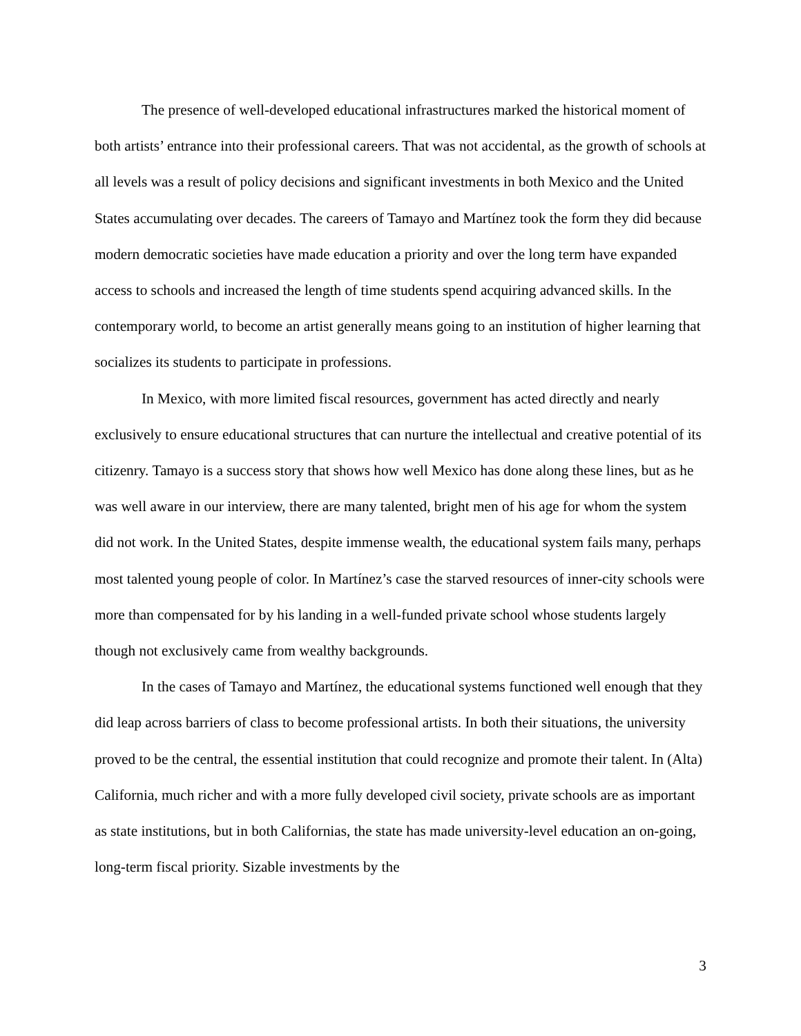The presence of well-developed educational infrastructures marked the historical moment of both artists’ entrance into their professional careers. That was not accidental, as the growth of schools at all levels was a result of policy decisions and significant investments in both Mexico and the United States accumulating over decades. The careers of Tamayo and Martínez took the form they did because modern democratic societies have made education a priority and over the long term have expanded access to schools and increased the length of time students spend acquiring advanced skills. In the contemporary world, to become an artist generally means going to an institution of higher learning that socializes its students to participate in professions.
In Mexico, with more limited fiscal resources, government has acted directly and nearly exclusively to ensure educational structures that can nurture the intellectual and creative potential of its citizenry. Tamayo is a success story that shows how well Mexico has done along these lines, but as he was well aware in our interview, there are many talented, bright men of his age for whom the system did not work. In the United States, despite immense wealth, the educational system fails many, perhaps most talented young people of color. In Martínez’s case the starved resources of inner-city schools were more than compensated for by his landing in a well-funded private school whose students largely though not exclusively came from wealthy backgrounds.
In the cases of Tamayo and Martínez, the educational systems functioned well enough that they did leap across barriers of class to become professional artists. In both their situations, the university proved to be the central, the essential institution that could recognize and promote their talent. In (Alta) California, much richer and with a more fully developed civil society, private schools are as important as state institutions, but in both Californias, the state has made university-level education an on-going, long-term fiscal priority. Sizable investments by the
3